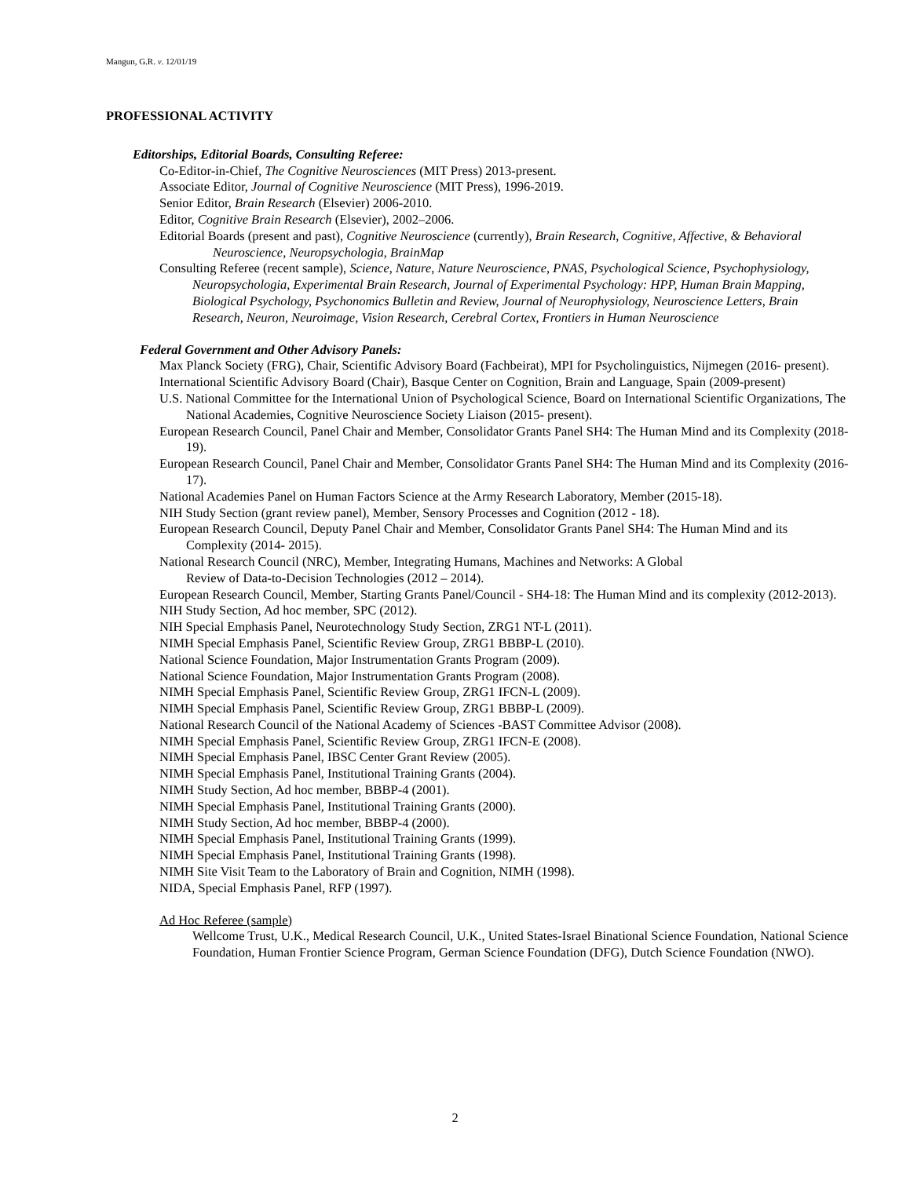Mangun, G.R. v. 12/01/19
PROFESSIONAL ACTIVITY
Editorships, Editorial Boards, Consulting Referee:
Co-Editor-in-Chief, The Cognitive Neurosciences (MIT Press) 2013-present.
Associate Editor, Journal of Cognitive Neuroscience (MIT Press), 1996-2019.
Senior Editor, Brain Research (Elsevier) 2006-2010.
Editor, Cognitive Brain Research (Elsevier), 2002–2006.
Editorial Boards (present and past), Cognitive Neuroscience (currently), Brain Research, Cognitive, Affective, & Behavioral Neuroscience, Neuropsychologia, BrainMap
Consulting Referee (recent sample), Science, Nature, Nature Neuroscience, PNAS, Psychological Science, Psychophysiology, Neuropsychologia, Experimental Brain Research, Journal of Experimental Psychology: HPP, Human Brain Mapping, Biological Psychology, Psychonomics Bulletin and Review, Journal of Neurophysiology, Neuroscience Letters, Brain Research, Neuron, Neuroimage, Vision Research, Cerebral Cortex, Frontiers in Human Neuroscience
Federal Government and Other Advisory Panels:
Max Planck Society (FRG), Chair, Scientific Advisory Board (Fachbeirat), MPI for Psycholinguistics, Nijmegen (2016- present).
International Scientific Advisory Board (Chair), Basque Center on Cognition, Brain and Language, Spain (2009-present)
U.S. National Committee for the International Union of Psychological Science, Board on International Scientific Organizations, The National Academies, Cognitive Neuroscience Society Liaison (2015- present).
European Research Council, Panel Chair and Member, Consolidator Grants Panel SH4: The Human Mind and its Complexity (2018-19).
European Research Council, Panel Chair and Member, Consolidator Grants Panel SH4: The Human Mind and its Complexity (2016-17).
National Academies Panel on Human Factors Science at the Army Research Laboratory, Member (2015-18).
NIH Study Section (grant review panel), Member, Sensory Processes and Cognition (2012 - 18).
European Research Council, Deputy Panel Chair and Member, Consolidator Grants Panel SH4: The Human Mind and its Complexity (2014- 2015).
National Research Council (NRC), Member, Integrating Humans, Machines and Networks: A Global
Review of Data-to-Decision Technologies (2012 – 2014).
European Research Council, Member, Starting Grants Panel/Council - SH4-18: The Human Mind and its complexity (2012-2013).
NIH Study Section, Ad hoc member, SPC (2012).
NIH Special Emphasis Panel, Neurotechnology Study Section, ZRG1 NT-L (2011).
NIMH Special Emphasis Panel, Scientific Review Group, ZRG1 BBBP-L (2010).
National Science Foundation, Major Instrumentation Grants Program (2009).
National Science Foundation, Major Instrumentation Grants Program (2008).
NIMH Special Emphasis Panel, Scientific Review Group, ZRG1 IFCN-L (2009).
NIMH Special Emphasis Panel, Scientific Review Group, ZRG1 BBBP-L (2009).
National Research Council of the National Academy of Sciences -BAST Committee Advisor (2008).
NIMH Special Emphasis Panel, Scientific Review Group, ZRG1 IFCN-E (2008).
NIMH Special Emphasis Panel, IBSC Center Grant Review (2005).
NIMH Special Emphasis Panel, Institutional Training Grants (2004).
NIMH Study Section, Ad hoc member, BBBP-4 (2001).
NIMH Special Emphasis Panel, Institutional Training Grants (2000).
NIMH Study Section, Ad hoc member, BBBP-4 (2000).
NIMH Special Emphasis Panel, Institutional Training Grants (1999).
NIMH Special Emphasis Panel, Institutional Training Grants (1998).
NIMH Site Visit Team to the Laboratory of Brain and Cognition, NIMH (1998).
NIDA, Special Emphasis Panel, RFP (1997).
Ad Hoc Referee (sample)
Wellcome Trust, U.K., Medical Research Council, U.K., United States-Israel Binational Science Foundation, National Science Foundation, Human Frontier Science Program, German Science Foundation (DFG), Dutch Science Foundation (NWO).
2